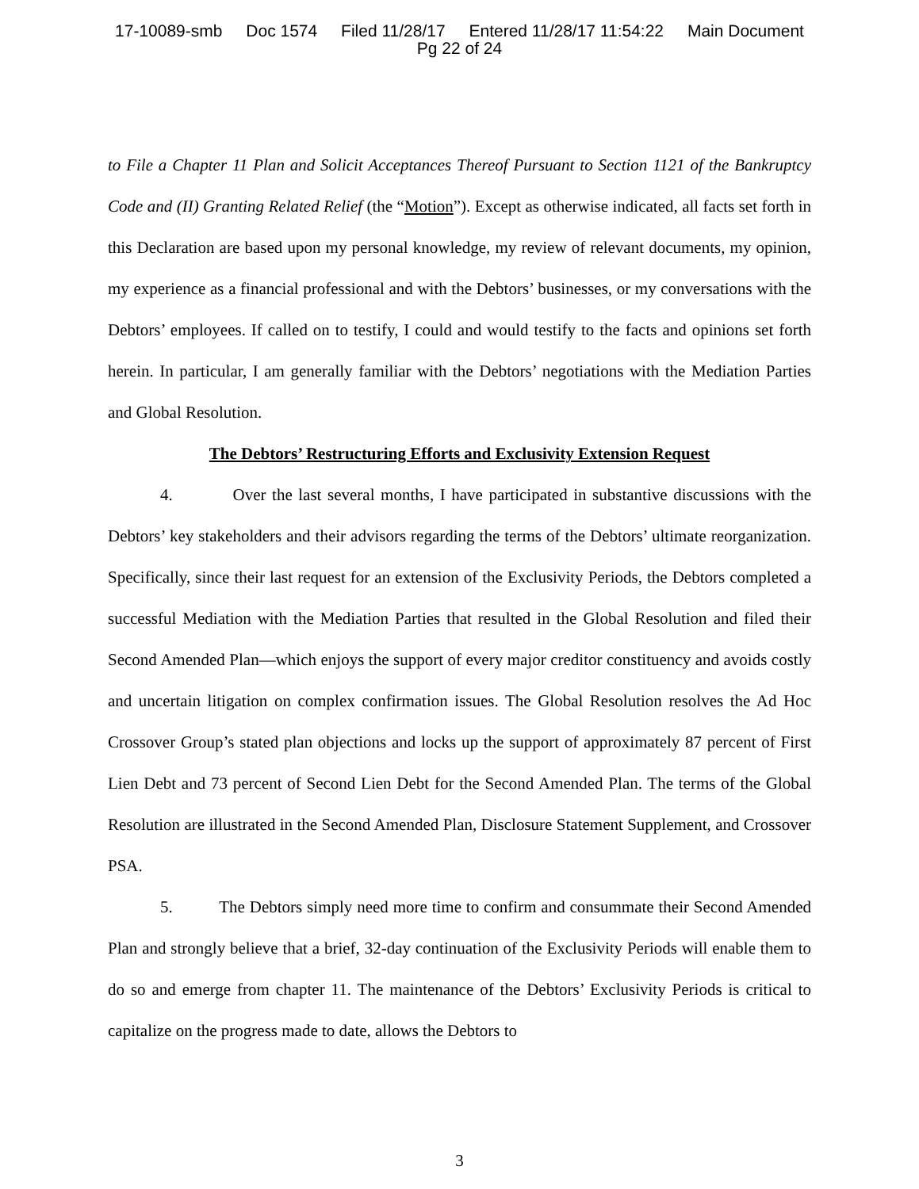17-10089-smb Doc 1574 Filed 11/28/17 Entered 11/28/17 11:54:22 Main Document
Pg 22 of 24
to File a Chapter 11 Plan and Solicit Acceptances Thereof Pursuant to Section 1121 of the Bankruptcy Code and (II) Granting Related Relief (the “Motion”). Except as otherwise indicated, all facts set forth in this Declaration are based upon my personal knowledge, my review of relevant documents, my opinion, my experience as a financial professional and with the Debtors’ businesses, or my conversations with the Debtors’ employees. If called on to testify, I could and would testify to the facts and opinions set forth herein. In particular, I am generally familiar with the Debtors’ negotiations with the Mediation Parties and Global Resolution.
The Debtors’ Restructuring Efforts and Exclusivity Extension Request
4. Over the last several months, I have participated in substantive discussions with the Debtors’ key stakeholders and their advisors regarding the terms of the Debtors’ ultimate reorganization. Specifically, since their last request for an extension of the Exclusivity Periods, the Debtors completed a successful Mediation with the Mediation Parties that resulted in the Global Resolution and filed their Second Amended Plan—which enjoys the support of every major creditor constituency and avoids costly and uncertain litigation on complex confirmation issues. The Global Resolution resolves the Ad Hoc Crossover Group’s stated plan objections and locks up the support of approximately 87 percent of First Lien Debt and 73 percent of Second Lien Debt for the Second Amended Plan. The terms of the Global Resolution are illustrated in the Second Amended Plan, Disclosure Statement Supplement, and Crossover PSA.
5. The Debtors simply need more time to confirm and consummate their Second Amended Plan and strongly believe that a brief, 32-day continuation of the Exclusivity Periods will enable them to do so and emerge from chapter 11. The maintenance of the Debtors’ Exclusivity Periods is critical to capitalize on the progress made to date, allows the Debtors to
3